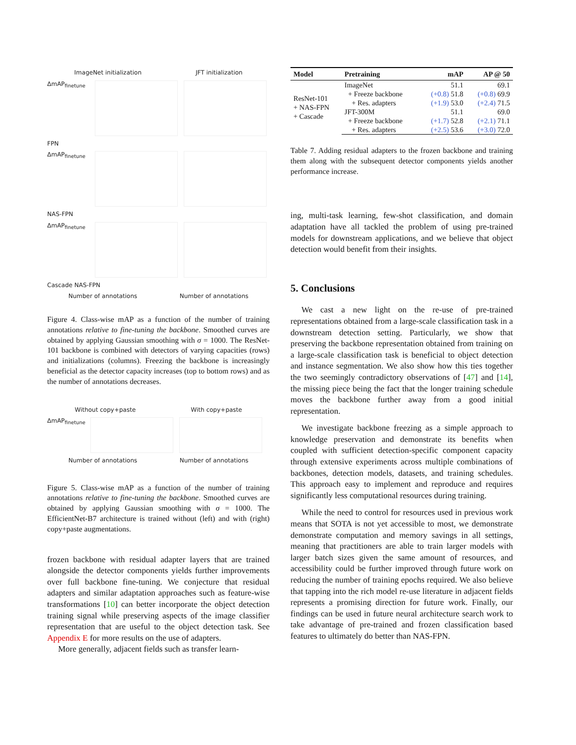ImageNet initialization JFT initialization
ΔmAP<sub>finetune</sub> FPN
ΔmAP<sub>finetune</sub> NAS-FPN
ΔmAP<sub>finetune</sub> Cascade NAS-FPN
Number of annotations Number of annotations
Figure 4. Class-wise mAP as a function of the number of training annotations relative to fine-tuning the backbone. Smoothed curves are obtained by applying Gaussian smoothing with σ = 1000. The ResNet-101 backbone is combined with detectors of varying capacities (rows) and initializations (columns). Freezing the backbone is increasingly beneficial as the detector capacity increases (top to bottom rows) and as the number of annotations decreases.
Without copy+paste With copy+paste
ΔmAP<sub>finetune</sub>
Number of annotations Number of annotations
Figure 5. Class-wise mAP as a function of the number of training annotations relative to fine-tuning the backbone. Smoothed curves are obtained by applying Gaussian smoothing with σ = 1000. The EfficientNet-B7 architecture is trained without (left) and with (right) copy+paste augmentations.
frozen backbone with residual adapter layers that are trained alongside the detector components yields further improvements over full backbone fine-tuning. We conjecture that residual adapters and similar adaptation approaches such as feature-wise transformations [10] can better incorporate the object detection training signal while preserving aspects of the image classifier representation that are useful to the object detection task. See Appendix E for more results on the use of adapters.
More generally, adjacent fields such as transfer learn-
| Model | Pretraining | mAP | AP @ 50 |
| --- | --- | --- | --- |
| ResNet-101 + NAS-FPN + Cascade | ImageNet | 51.1 | 69.1 |
| | + Freeze backbone | (+0.8) 51.8 | (+0.8) 69.9 |
| | + Res. adapters | (+1.9) 53.0 | (+2.4) 71.5 |
| | JFT-300M | 51.1 | 69.0 |
| | + Freeze backbone | (+1.7) 52.8 | (+2.1) 71.1 |
| | + Res. adapters | (+2.5) 53.6 | (+3.0) 72.0 |
Table 7. Adding residual adapters to the frozen backbone and training them along with the subsequent detector components yields another performance increase.
ing, multi-task learning, few-shot classification, and domain adaptation have all tackled the problem of using pre-trained models for downstream applications, and we believe that object detection would benefit from their insights.
5. Conclusions
We cast a new light on the re-use of pre-trained representations obtained from a large-scale classification task in a downstream detection setting. Particularly, we show that preserving the backbone representation obtained from training on a large-scale classification task is beneficial to object detection and instance segmentation. We also show how this ties together the two seemingly contradictory observations of [47] and [14], the missing piece being the fact that the longer training schedule moves the backbone further away from a good initial representation.
We investigate backbone freezing as a simple approach to knowledge preservation and demonstrate its benefits when coupled with sufficient detection-specific component capacity through extensive experiments across multiple combinations of backbones, detection models, datasets, and training schedules. This approach easy to implement and reproduce and requires significantly less computational resources during training.
While the need to control for resources used in previous work means that SOTA is not yet accessible to most, we demonstrate demonstrate computation and memory savings in all settings, meaning that practitioners are able to train larger models with larger batch sizes given the same amount of resources, and accessibility could be further improved through future work on reducing the number of training epochs required. We also believe that tapping into the rich model re-use literature in adjacent fields represents a promising direction for future work. Finally, our findings can be used in future neural architecture search work to take advantage of pre-trained and frozen classification based features to ultimately do better than NAS-FPN.